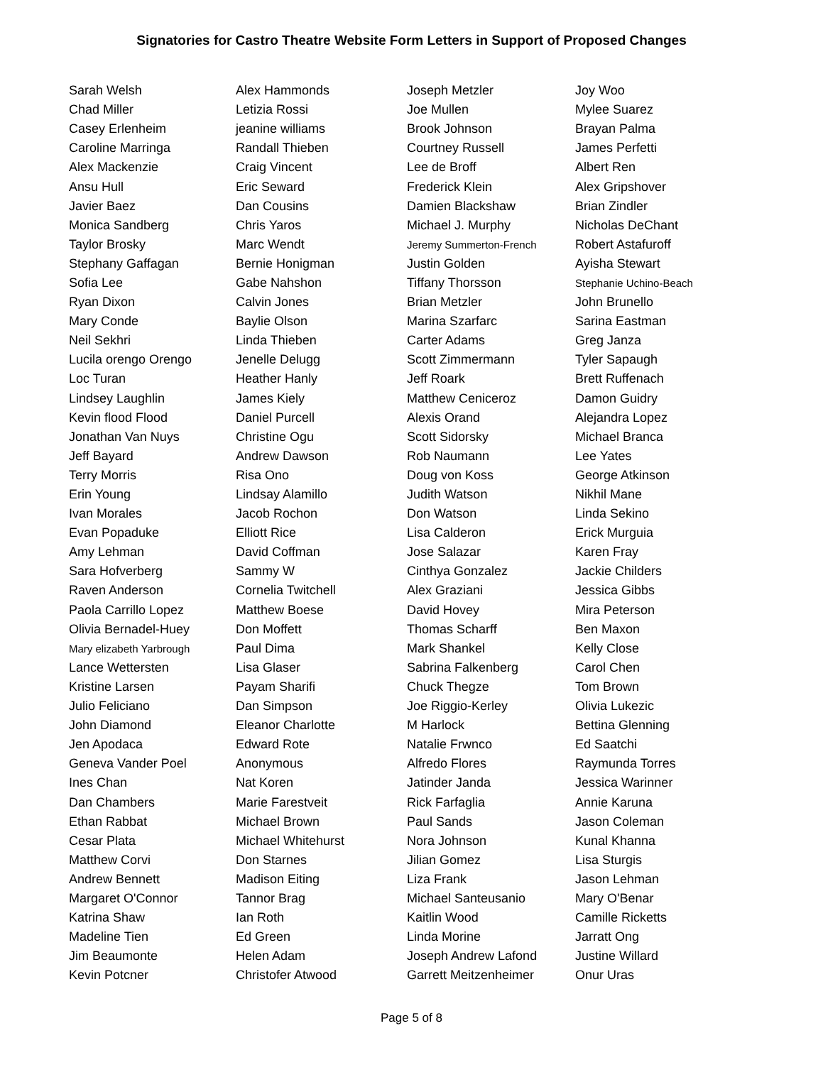Signatories for Castro Theatre Website Form Letters in Support of Proposed Changes
| Sarah Welsh | Alex Hammonds | Joseph Metzler | Joy Woo |
| Chad Miller | Letizia Rossi | Joe Mullen | Mylee Suarez |
| Casey Erlenheim | jeanine williams | Brook Johnson | Brayan Palma |
| Caroline Marringa | Randall Thieben | Courtney Russell | James Perfetti |
| Alex Mackenzie | Craig Vincent | Lee de Broff | Albert Ren |
| Ansu Hull | Eric Seward | Frederick Klein | Alex Gripshover |
| Javier Baez | Dan Cousins | Damien Blackshaw | Brian Zindler |
| Monica Sandberg | Chris Yaros | Michael J. Murphy | Nicholas DeChant |
| Taylor Brosky | Marc Wendt | Jeremy Summerton-French | Robert Astafuroff |
| Stephany Gaffagan | Bernie Honigman | Justin Golden | Ayisha Stewart |
| Sofia Lee | Gabe Nahshon | Tiffany Thorsson | Stephanie Uchino-Beach |
| Ryan Dixon | Calvin Jones | Brian Metzler | John Brunello |
| Mary Conde | Baylie Olson | Marina Szarfarc | Sarina Eastman |
| Neil Sekhri | Linda Thieben | Carter Adams | Greg Janza |
| Lucila orengo Orengo | Jenelle Delugg | Scott Zimmermann | Tyler Sapaugh |
| Loc Turan | Heather Hanly | Jeff Roark | Brett Ruffenach |
| Lindsey Laughlin | James Kiely | Matthew Ceniceroz | Damon Guidry |
| Kevin flood Flood | Daniel Purcell | Alexis Orand | Alejandra Lopez |
| Jonathan Van Nuys | Christine Ogu | Scott Sidorsky | Michael Branca |
| Jeff Bayard | Andrew Dawson | Rob Naumann | Lee Yates |
| Terry Morris | Risa Ono | Doug von Koss | George Atkinson |
| Erin Young | Lindsay Alamillo | Judith Watson | Nikhil Mane |
| Ivan Morales | Jacob Rochon | Don Watson | Linda Sekino |
| Evan Popaduke | Elliott Rice | Lisa Calderon | Erick Murguia |
| Amy Lehman | David Coffman | Jose Salazar | Karen Fray |
| Sara Hofverberg | Sammy W | Cinthya Gonzalez | Jackie Childers |
| Raven Anderson | Cornelia Twitchell | Alex Graziani | Jessica Gibbs |
| Paola Carrillo Lopez | Matthew Boese | David Hovey | Mira Peterson |
| Olivia Bernadel-Huey | Don Moffett | Thomas Scharff | Ben Maxon |
| Mary elizabeth Yarbrough | Paul Dima | Mark Shankel | Kelly Close |
| Lance Wettersten | Lisa Glaser | Sabrina Falkenberg | Carol Chen |
| Kristine Larsen | Payam Sharifi | Chuck Thegze | Tom Brown |
| Julio Feliciano | Dan Simpson | Joe Riggio-Kerley | Olivia Lukezic |
| John Diamond | Eleanor Charlotte | M Harlock | Bettina Glenning |
| Jen Apodaca | Edward Rote | Natalie Frwnco | Ed Saatchi |
| Geneva Vander Poel | Anonymous | Alfredo Flores | Raymunda Torres |
| Ines Chan | Nat Koren | Jatinder Janda | Jessica Warinner |
| Dan Chambers | Marie Farestveit | Rick Farfaglia | Annie Karuna |
| Ethan Rabbat | Michael Brown | Paul Sands | Jason Coleman |
| Cesar Plata | Michael Whitehurst | Nora Johnson | Kunal Khanna |
| Matthew Corvi | Don Starnes | Jilian Gomez | Lisa Sturgis |
| Andrew Bennett | Madison Eiting | Liza Frank | Jason Lehman |
| Margaret O'Connor | Tannor Brag | Michael Santeusanio | Mary O'Benar |
| Katrina Shaw | Ian Roth | Kaitlin Wood | Camille Ricketts |
| Madeline Tien | Ed Green | Linda Morine | Jarratt Ong |
| Jim Beaumonte | Helen Adam | Joseph Andrew Lafond | Justine Willard |
| Kevin Potcner | Christofer Atwood | Garrett Meitzenheimer | Onur Uras |
Page 5 of 8